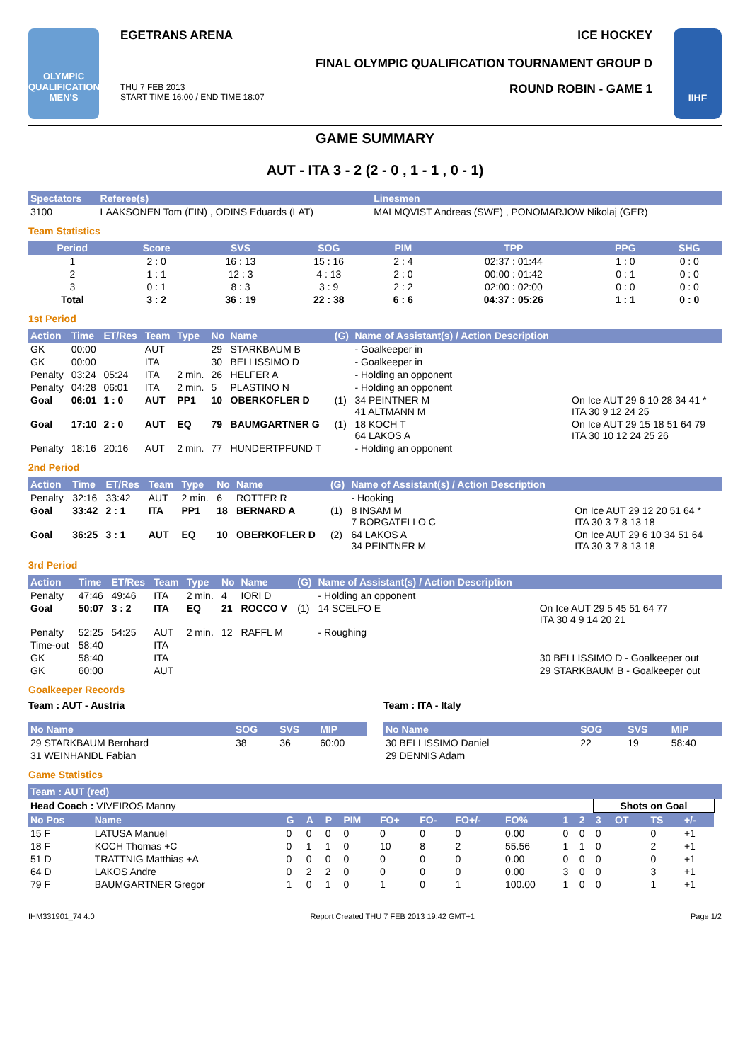OLYMPIC
QUALIFICATION
MEN'S
EGETRANS ARENA ICE HOCKEY
FINAL OLYMPIC QUALIFICATION TOURNAMENT GROUP D
THU 7 FEB 2013
START TIME 16:00 / END TIME 18:07 ROUND ROBIN - GAME 1
IIHF
GAME SUMMARY
AUT - ITA 3 - 2 (2 - 0 , 1 - 1 , 0 - 1)
| Spectators | Referee(s) | Linesmen |
| --- | --- | --- |
| 3100 | LAAKSONEN Tom (FIN) , ODINS Eduards (LAT) | MALMQVIST Andreas (SWE) , PONOMARJOW Nikolaj (GER) |
Team Statistics
| Period | Score | SVS | SOG | PIM | TPP | PPG | SHG |
| --- | --- | --- | --- | --- | --- | --- | --- |
| 1 | 2 : 0 | 16 : 13 | 15 : 16 | 2 : 4 | 02:37 : 01:44 | 1 : 0 | 0 : 0 |
| 2 | 1 : 1 | 12 : 3 | 4 : 13 | 2 : 0 | 00:00 : 01:42 | 0 : 1 | 0 : 0 |
| 3 | 0 : 1 | 8 : 3 | 3 : 9 | 2 : 2 | 02:00 : 02:00 | 0 : 0 | 0 : 0 |
| Total | 3 : 2 | 36 : 19 | 22 : 38 | 6 : 6 | 04:37 : 05:26 | 1 : 1 | 0 : 0 |
1st Period
| Action | Time | ET/Res | Team | Type | No | Name | (G) | Name of Assistant(s) / Action Description | |
| --- | --- | --- | --- | --- | --- | --- | --- | --- | --- |
| GK | 00:00 | | AUT | | 29 | STARKBAUM B | | - Goalkeeper in | |
| GK | 00:00 | | ITA | | 30 | BELLISSIMO D | | - Goalkeeper in | |
| Penalty | 03:24 | 05:24 | ITA | 2 min. | 26 | HELFER A | | - Holding an opponent | |
| Penalty | 04:28 | 06:01 | ITA | 2 min. | 5 | PLASTINO N | | - Holding an opponent | |
| Goal | 06:01 | 1 : 0 | AUT | PP1 | 10 | OBERKOFLER D | (1) | 34 PEINTNER M 41 ALTMANN M | On Ice AUT 29 6 10 28 34 41 * ITA 30 9 12 24 25 |
| Goal | 17:10 | 2 : 0 | AUT | EQ | 79 | BAUMGARTNER G | (1) | 18 KOCH T 64 LAKOS A | On Ice AUT 29 15 18 51 64 79 ITA 30 10 12 24 25 26 |
| Penalty | 18:16 | 20:16 | AUT | 2 min. | 77 | HUNDERTPFUND T | | - Holding an opponent | |
2nd Period
| Action | Time | ET/Res | Team | Type | No | Name | (G) | Name of Assistant(s) / Action Description | |
| --- | --- | --- | --- | --- | --- | --- | --- | --- | --- |
| Penalty | 32:16 | 33:42 | AUT | 2 min. | 6 | ROTTER R | | - Hooking | |
| Goal | 33:42 | 2 : 1 | ITA | PP1 | 18 | BERNARD A | (1) | 8 INSAM M 7 BORGATELLO C | On Ice AUT 29 12 20 51 64 * ITA 30 3 7 8 13 18 |
| Goal | 36:25 | 3 : 1 | AUT | EQ | 10 | OBERKOFLER D | (2) | 64 LAKOS A 34 PEINTNER M | On Ice AUT 29 6 10 34 51 64 ITA 30 3 7 8 13 18 |
3rd Period
| Action | Time | ET/Res | Team | Type | No | Name | (G) | Name of Assistant(s) / Action Description | |
| --- | --- | --- | --- | --- | --- | --- | --- | --- | --- |
| Penalty | 47:46 | 49:46 | ITA | 2 min. | 4 | IORI D | | - Holding an opponent | |
| Goal | 50:07 | 3 : 2 | ITA | EQ | 21 | ROCCO V | (1) | 14 SCELFO E | On Ice AUT 29 5 45 51 64 77 ITA 30 4 9 14 20 21 |
| Penalty | 52:25 | 54:25 | AUT | 2 min. | 12 | RAFFL M | | - Roughing | |
| Time-out | 58:40 | | ITA | | | | | | |
| GK | 58:40 | | ITA | | | | | | 30 BELLISSIMO D - Goalkeeper out |
| GK | 60:00 | | AUT | | | | | | 29 STARKBAUM B - Goalkeeper out |
Goalkeeper Records
Team : AUT - Austria
| No Name | SOG | SVS | MIP |
| --- | --- | --- | --- |
| 29 STARKBAUM Bernhard | 38 | 36 | 60:00 |
| 31 WEINHANDL Fabian | | | |
Team : ITA - Italy
| No Name | SOG | SVS | MIP |
| --- | --- | --- | --- |
| 30 BELLISSIMO Daniel | 22 | 19 | 58:40 |
| 29 DENNIS Adam | | | |
Game Statistics
| Team : AUT (red) | | | | | | | | | | | | | | | | |
| --- | --- | --- | --- | --- | --- | --- | --- | --- | --- | --- | --- | --- | --- | --- | --- | --- |
| Head Coach : VIVEIROS Manny | | | | | | | | | | | | Shots on Goal | | | | |
| No Pos | Name | G | A | P | PIM | FO+ | FO- | FO+/- | FO% | 1 | 2 | 3 | OT | TS | +/- | |
| 15 F | LATUSA Manuel | 0 | 0 | 0 | 0 | 0 | 0 | 0 | 0.00 | 0 | 0 | 0 | | 0 | +1 | |
| 18 F | KOCH Thomas +C | 0 | 1 | 1 | 0 | 10 | 8 | 2 | 55.56 | 1 | 1 | 0 | | 2 | +1 | |
| 51 D | TRATTNIG Matthias +A | 0 | 0 | 0 | 0 | 0 | 0 | 0 | 0.00 | 0 | 0 | 0 | | 0 | +1 | |
| 64 D | LAKOS Andre | 0 | 2 | 2 | 0 | 0 | 0 | 0 | 0.00 | 3 | 0 | 0 | | 3 | +1 | |
| 79 F | BAUMGARTNER Gregor | 1 | 0 | 1 | 0 | 1 | 0 | 1 | 100.00 | 1 | 0 | 0 | | 1 | +1 | |
IHM331901_74 4.0 Report Created THU 7 FEB 2013 19:42 GMT+1 Page 1/2